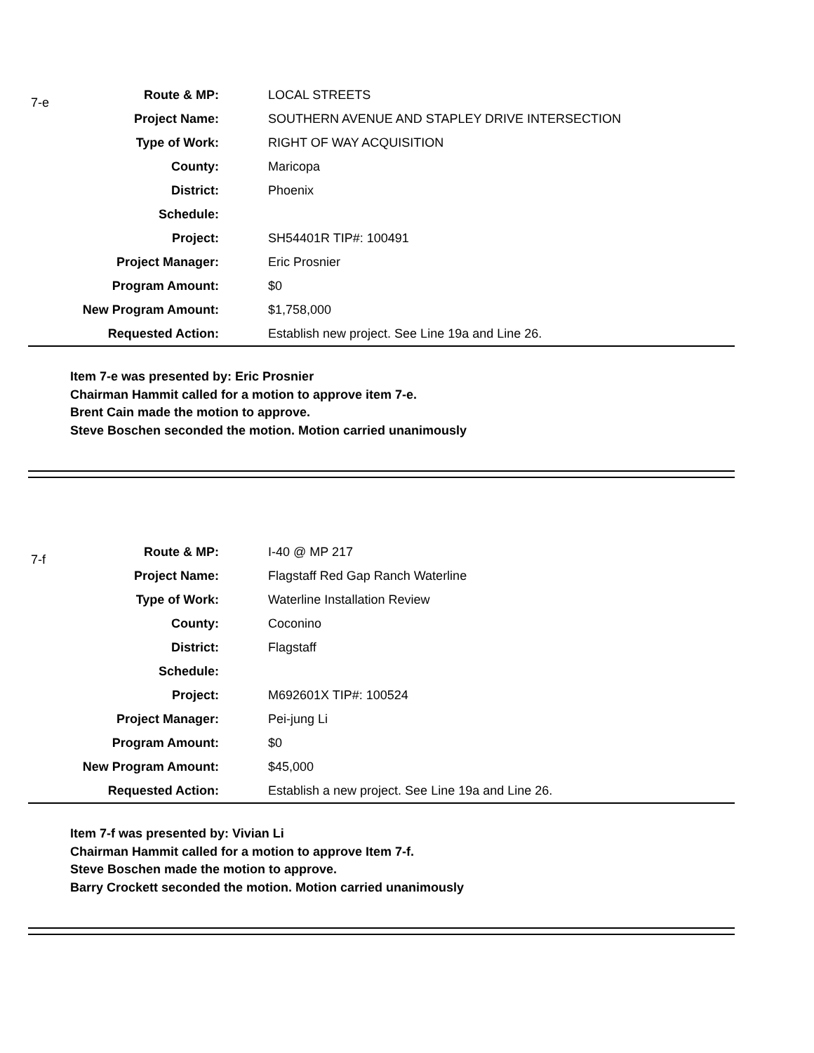7-e
| Route & MP: | LOCAL STREETS |
| Project Name: | SOUTHERN AVENUE AND STAPLEY DRIVE INTERSECTION |
| Type of Work: | RIGHT OF WAY ACQUISITION |
| County: | Maricopa |
| District: | Phoenix |
| Schedule: | |
| Project: | SH54401R TIP#: 100491 |
| Project Manager: | Eric Prosnier |
| Program Amount: | $0 |
| New Program Amount: | $1,758,000 |
| Requested Action: | Establish new project. See Line 19a and Line 26. |
Item 7-e was presented by: Eric Prosnier
Chairman Hammit called for a motion to approve item 7-e.
Brent Cain made the motion to approve.
Steve Boschen seconded the motion. Motion carried unanimously
7-f
| Route & MP: | I-40 @ MP 217 |
| Project Name: | Flagstaff Red Gap Ranch Waterline |
| Type of Work: | Waterline Installation Review |
| County: | Coconino |
| District: | Flagstaff |
| Schedule: | |
| Project: | M692601X TIP#: 100524 |
| Project Manager: | Pei-jung Li |
| Program Amount: | $0 |
| New Program Amount: | $45,000 |
| Requested Action: | Establish a new project. See Line 19a and Line 26. |
Item 7-f was presented by: Vivian Li
Chairman Hammit called for a motion to approve Item 7-f.
Steve Boschen made the motion to approve.
Barry Crockett seconded the motion. Motion carried unanimously